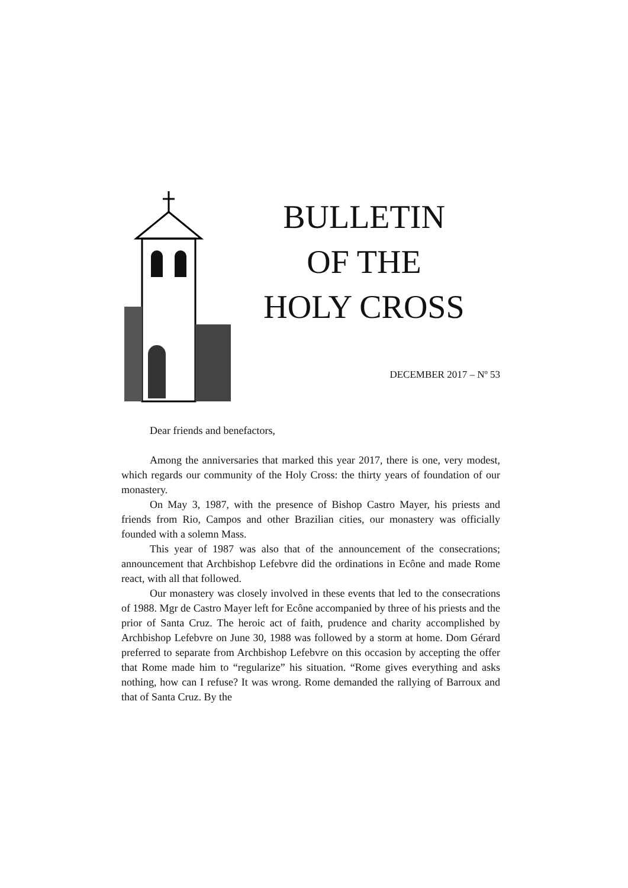BULLETIN
OF THE
HOLY CROSS
DECEMBER 2017 – Nº 53
Dear friends and benefactors,
Among the anniversaries that marked this year 2017, there is one, very modest, which regards our community of the Holy Cross: the thirty years of foundation of our monastery.
On May 3, 1987, with the presence of Bishop Castro Mayer, his priests and friends from Rio, Campos and other Brazilian cities, our monastery was officially founded with a solemn Mass.
This year of 1987 was also that of the announcement of the consecrations; announcement that Archbishop Lefebvre did the ordinations in Ecône and made Rome react, with all that followed.
Our monastery was closely involved in these events that led to the consecrations of 1988. Mgr de Castro Mayer left for Ecône accompanied by three of his priests and the prior of Santa Cruz. The heroic act of faith, prudence and charity accomplished by Archbishop Lefebvre on June 30, 1988 was followed by a storm at home. Dom Gérard preferred to separate from Archbishop Lefebvre on this occasion by accepting the offer that Rome made him to “regularize” his situation. “Rome gives everything and asks nothing, how can I refuse? It was wrong. Rome demanded the rallying of Barroux and that of Santa Cruz. By the